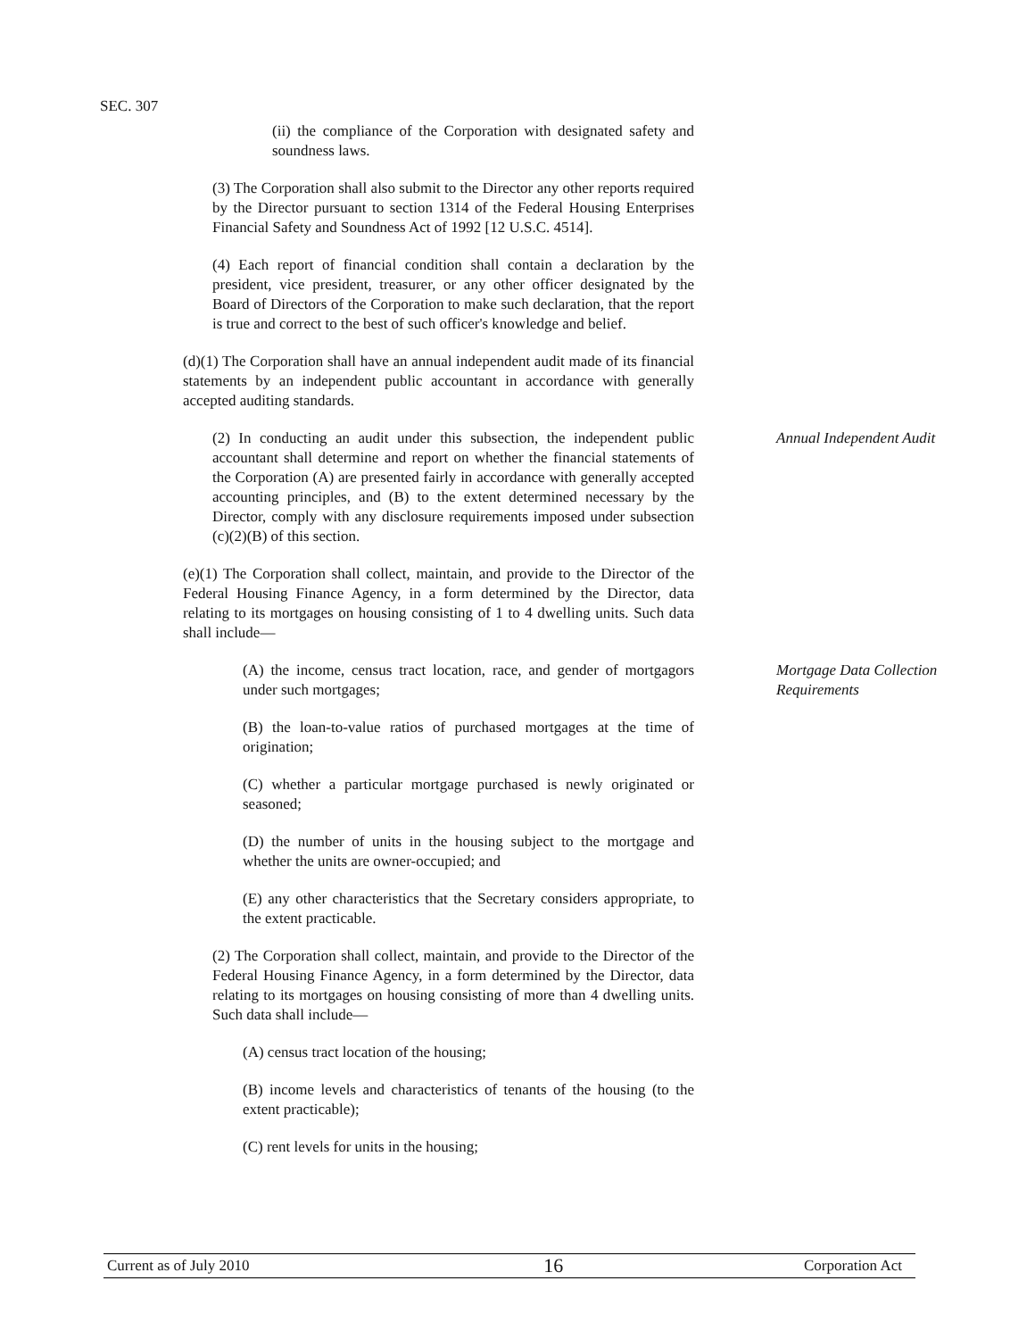SEC. 307
(ii) the compliance of the Corporation with designated safety and soundness laws.
(3) The Corporation shall also submit to the Director any other reports required by the Director pursuant to section 1314 of the Federal Housing Enterprises Financial Safety and Soundness Act of 1992 [12 U.S.C. 4514].
(4) Each report of financial condition shall contain a declaration by the president, vice president, treasurer, or any other officer designated by the Board of Directors of the Corporation to make such declaration, that the report is true and correct to the best of such officer's knowledge and belief.
(d)(1) The Corporation shall have an annual independent audit made of its financial statements by an independent public accountant in accordance with generally accepted auditing standards.
(2) In conducting an audit under this subsection, the independent public accountant shall determine and report on whether the financial statements of the Corporation (A) are presented fairly in accordance with generally accepted accounting principles, and (B) to the extent determined necessary by the Director, comply with any disclosure requirements imposed under subsection (c)(2)(B) of this section.
Annual Independent Audit
(e)(1) The Corporation shall collect, maintain, and provide to the Director of the Federal Housing Finance Agency, in a form determined by the Director, data relating to its mortgages on housing consisting of 1 to 4 dwelling units. Such data shall include—
(A) the income, census tract location, race, and gender of mortgagors under such mortgages;
Mortgage Data Collection Requirements
(B) the loan-to-value ratios of purchased mortgages at the time of origination;
(C) whether a particular mortgage purchased is newly originated or seasoned;
(D) the number of units in the housing subject to the mortgage and whether the units are owner-occupied; and
(E) any other characteristics that the Secretary considers appropriate, to the extent practicable.
(2) The Corporation shall collect, maintain, and provide to the Director of the Federal Housing Finance Agency, in a form determined by the Director, data relating to its mortgages on housing consisting of more than 4 dwelling units. Such data shall include—
(A) census tract location of the housing;
(B) income levels and characteristics of tenants of the housing (to the extent practicable);
(C) rent levels for units in the housing;
Current as of July 2010 16 Corporation Act